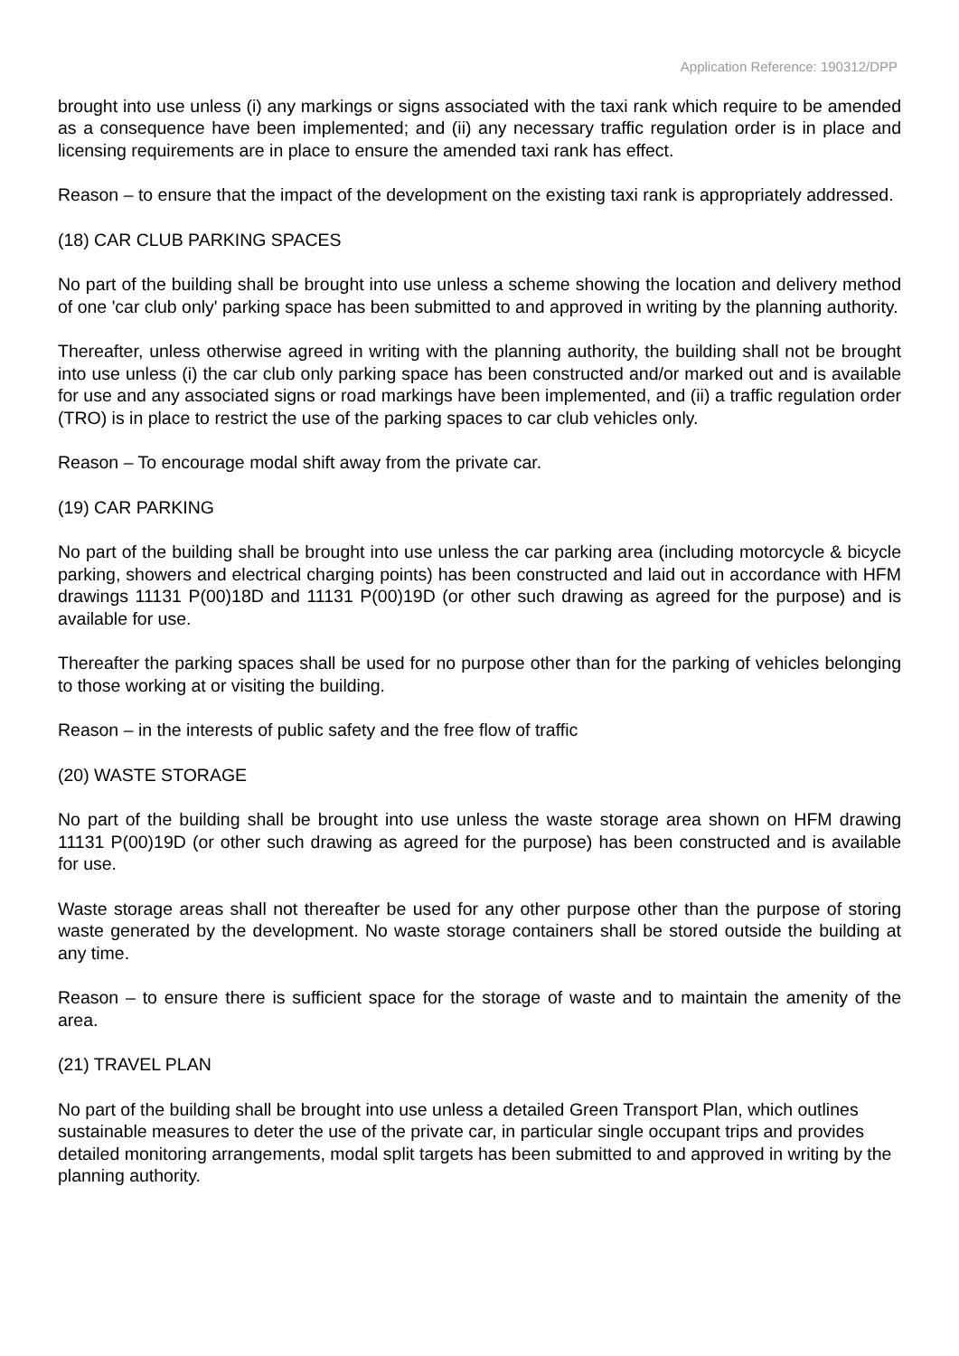Application Reference: 190312/DPP
brought into use unless (i) any markings or signs associated with the taxi rank which require to be amended as a consequence have been implemented; and (ii) any necessary traffic regulation order is in place and licensing requirements are in place to ensure the amended taxi rank has effect.
Reason – to ensure that the impact of the development on the existing taxi rank is appropriately addressed.
(18) CAR CLUB PARKING SPACES
No part of the building shall be brought into use unless a scheme showing the location and delivery method of one 'car club only' parking space has been submitted to and approved in writing by the planning authority.
Thereafter, unless otherwise agreed in writing with the planning authority, the building shall not be brought into use unless (i) the car club only parking space has been constructed and/or marked out and is available for use and any associated signs or road markings have been implemented, and (ii) a traffic regulation order (TRO) is in place to restrict the use of the parking spaces to car club vehicles only.
Reason – To encourage modal shift away from the private car.
(19) CAR PARKING
No part of the building shall be brought into use unless the car parking area (including motorcycle & bicycle parking, showers and electrical charging points) has been constructed and laid out in accordance with HFM drawings 11131 P(00)18D and 11131 P(00)19D (or other such drawing as agreed for the purpose) and is available for use.
Thereafter the parking spaces shall be used for no purpose other than for the parking of vehicles belonging to those working at or visiting the building.
Reason – in the interests of public safety and the free flow of traffic
(20) WASTE STORAGE
No part of the building shall be brought into use unless the waste storage area shown on HFM drawing 11131 P(00)19D (or other such drawing as agreed for the purpose) has been constructed and is available for use.
Waste storage areas shall not thereafter be used for any other purpose other than the purpose of storing waste generated by the development. No waste storage containers shall be stored outside the building at any time.
Reason – to ensure there is sufficient space for the storage of waste and to maintain the amenity of the area.
(21) TRAVEL PLAN
No part of the building shall be brought into use unless a detailed Green Transport Plan, which outlines sustainable measures to deter the use of the private car, in particular single occupant trips and provides detailed monitoring arrangements, modal split targets has been submitted to and approved in writing by the planning authority.